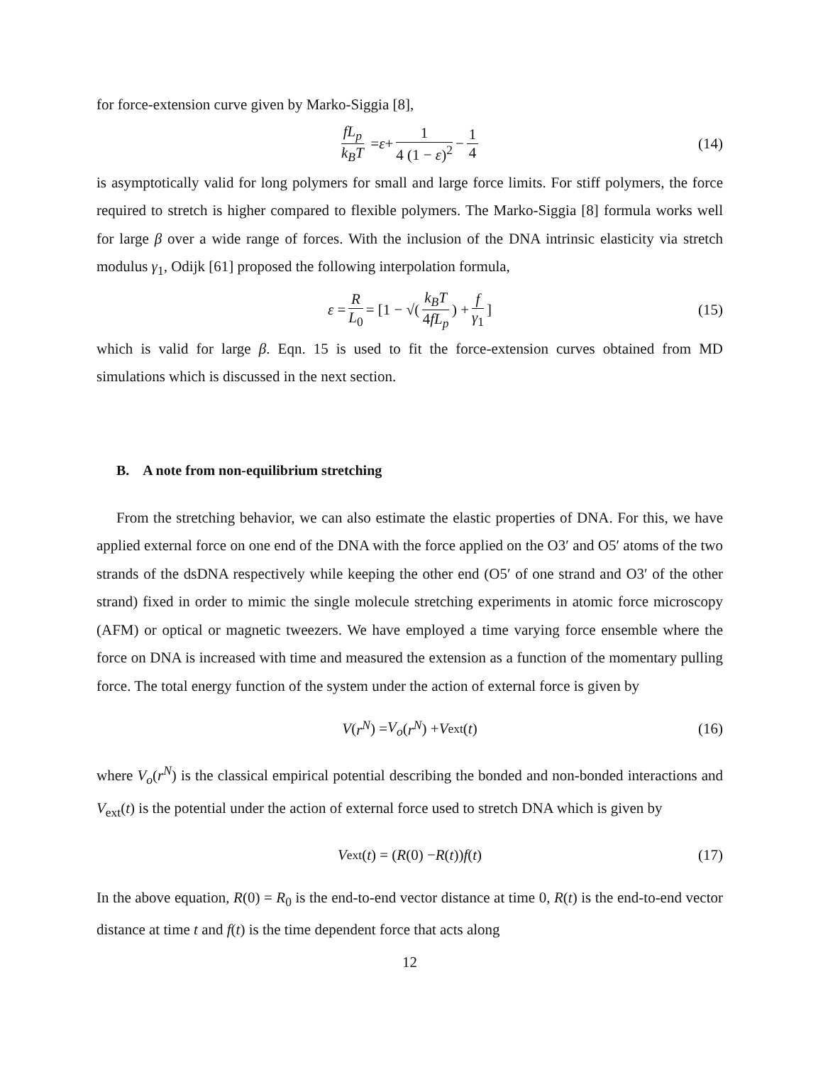for force-extension curve given by Marko-Siggia [8],
fL<sub>p</sub> k<sub>B</sub>T = ε + 1 4 (1 − ε)<sup>2</sup> − 1 4 (14)
is asymptotically valid for long polymers for small and large force limits. For stiff polymers, the force required to stretch is higher compared to flexible polymers. The Marko-Siggia [8] formula works well for large β over a wide range of forces. With the inclusion of the DNA intrinsic elasticity via stretch modulus γ<sub>1</sub>, Odijk [61] proposed the following interpolation formula,
ε = R L<sub>0</sub> = [1 − √(k<sub>B</sub>T 4fL<sub>p</sub>) + f γ<sub>1</sub>] (15)
which is valid for large β. Eqn. 15 is used to fit the force-extension curves obtained from MD simulations which is discussed in the next section.
B. A note from non-equilibrium stretching
From the stretching behavior, we can also estimate the elastic properties of DNA. For this, we have applied external force on one end of the DNA with the force applied on the O3′ and O5′ atoms of the two strands of the dsDNA respectively while keeping the other end (O5′ of one strand and O3′ of the other strand) fixed in order to mimic the single molecule stretching experiments in atomic force microscopy (AFM) or optical or magnetic tweezers. We have employed a time varying force ensemble where the force on DNA is increased with time and measured the extension as a function of the momentary pulling force. The total energy function of the system under the action of external force is given by
V (r<sup>N</sup>) = V<sub>o</sub> (r<sup>N</sup>) + V<sub>ext</sub>(t) (16)
where V<sub>o</sub>(r<sup>N</sup>) is the classical empirical potential describing the bonded and non-bonded interactions and V<sub>ext</sub>(t) is the potential under the action of external force used to stretch DNA which is given by
V<sub>ext</sub>(t) = (R (0) − R (t)) f (t) (17)
In the above equation, R(0) = R<sub>0</sub> is the end-to-end vector distance at time 0, R(t) is the end-to-end vector distance at time t and f(t) is the time dependent force that acts along
12